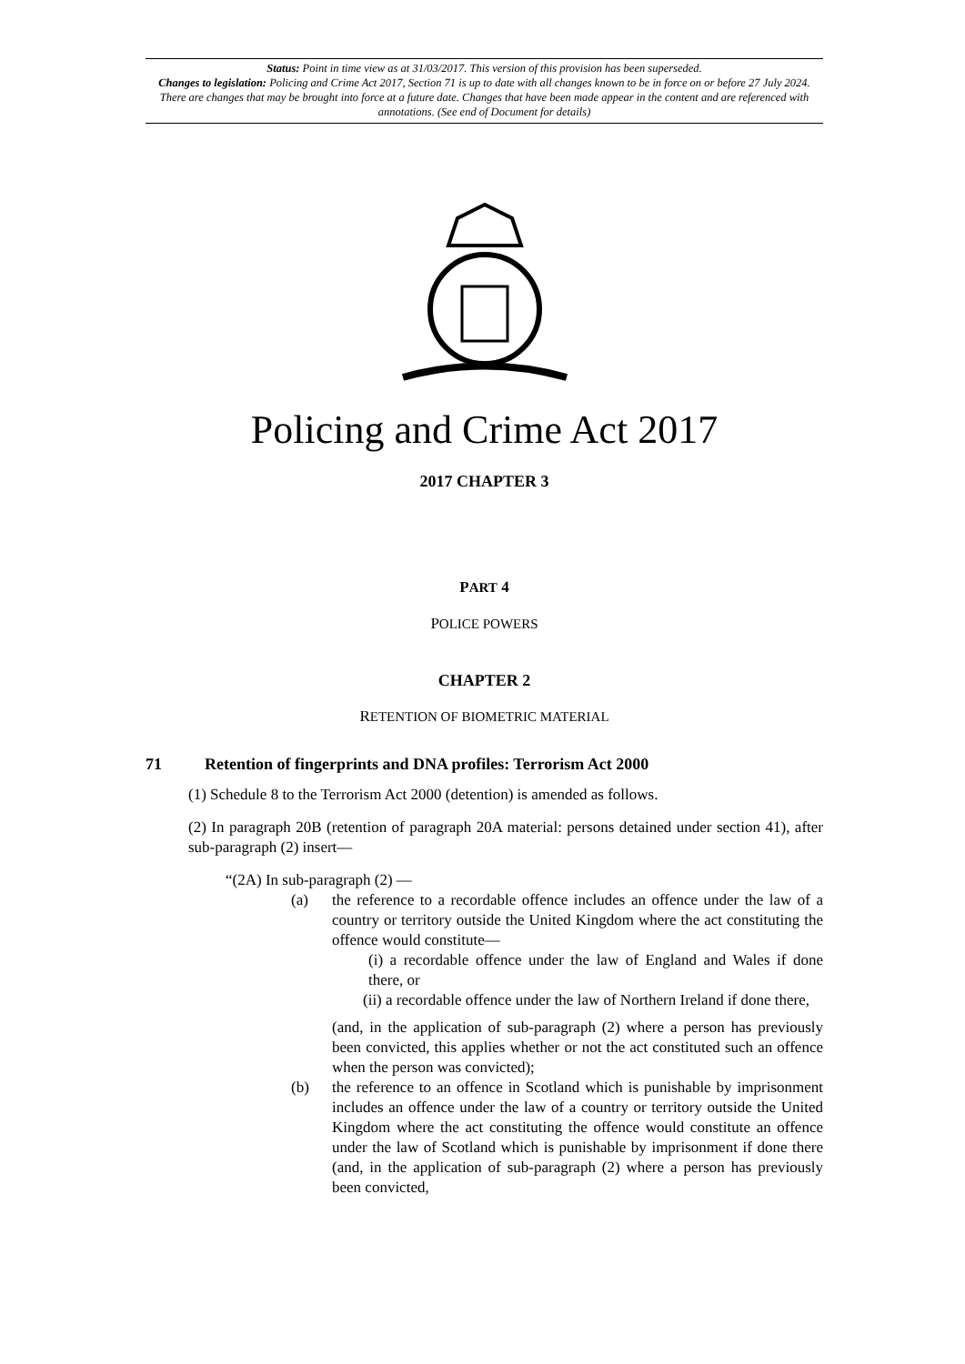Status: Point in time view as at 31/03/2017. This version of this provision has been superseded.
Changes to legislation: Policing and Crime Act 2017, Section 71 is up to date with all changes known to be in force on or before 27 July 2024. There are changes that may be brought into force at a future date. Changes that have been made appear in the content and are referenced with annotations. (See end of Document for details)
Policing and Crime Act 2017
2017 CHAPTER 3
PART 4
POLICE POWERS
CHAPTER 2
RETENTION OF BIOMETRIC MATERIAL
71 Retention of fingerprints and DNA profiles: Terrorism Act 2000
(1) Schedule 8 to the Terrorism Act 2000 (detention) is amended as follows.
(2) In paragraph 20B (retention of paragraph 20A material: persons detained under section 41), after sub-paragraph (2) insert—
“(2A) In sub-paragraph (2) —
(a) the reference to a recordable offence includes an offence under the law of a country or territory outside the United Kingdom where the act constituting the offence would constitute—
(i) a recordable offence under the law of England and Wales if done there, or
(ii) a recordable offence under the law of Northern Ireland if done there,
(and, in the application of sub-paragraph (2) where a person has previously been convicted, this applies whether or not the act constituted such an offence when the person was convicted);
(b) the reference to an offence in Scotland which is punishable by imprisonment includes an offence under the law of a country or territory outside the United Kingdom where the act constituting the offence would constitute an offence under the law of Scotland which is punishable by imprisonment if done there (and, in the application of sub-paragraph (2) where a person has previously been convicted,